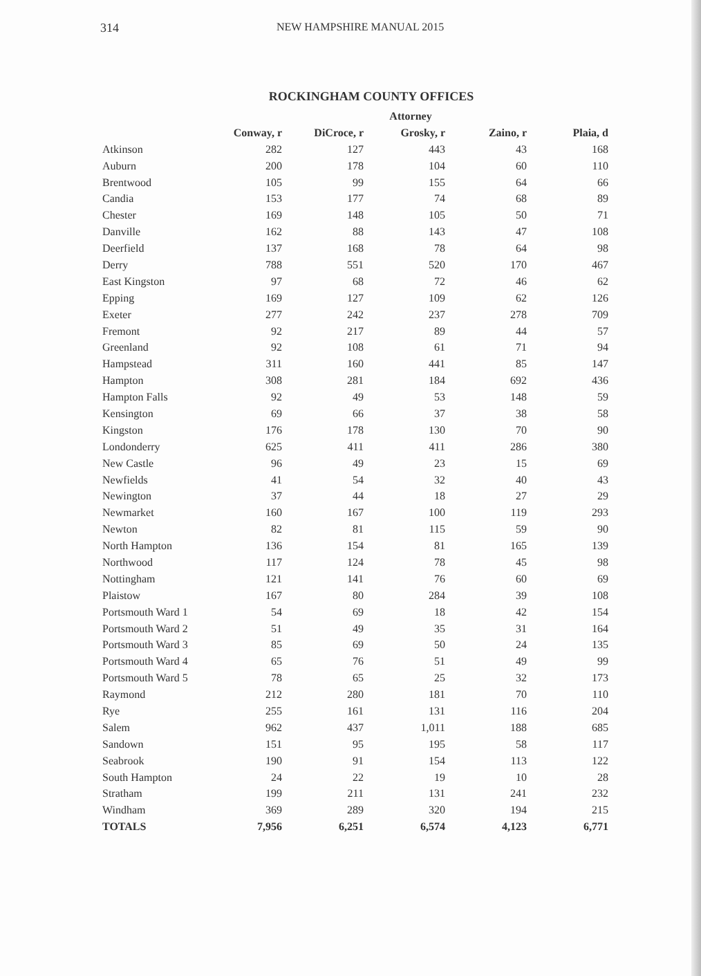314 NEW HAMPSHIRE MANUAL 2015
ROCKINGHAM COUNTY OFFICES
| | Attorney | | | | |
| --- | --- | --- | --- | --- | --- |
| | Conway, r | DiCroce, r | Grosky, r | Zaino, r | Plaia, d |
| Atkinson | 282 | 127 | 443 | 43 | 168 |
| Auburn | 200 | 178 | 104 | 60 | 110 |
| Brentwood | 105 | 99 | 155 | 64 | 66 |
| Candia | 153 | 177 | 74 | 68 | 89 |
| Chester | 169 | 148 | 105 | 50 | 71 |
| Danville | 162 | 88 | 143 | 47 | 108 |
| Deerfield | 137 | 168 | 78 | 64 | 98 |
| Derry | 788 | 551 | 520 | 170 | 467 |
| East Kingston | 97 | 68 | 72 | 46 | 62 |
| Epping | 169 | 127 | 109 | 62 | 126 |
| Exeter | 277 | 242 | 237 | 278 | 709 |
| Fremont | 92 | 217 | 89 | 44 | 57 |
| Greenland | 92 | 108 | 61 | 71 | 94 |
| Hampstead | 311 | 160 | 441 | 85 | 147 |
| Hampton | 308 | 281 | 184 | 692 | 436 |
| Hampton Falls | 92 | 49 | 53 | 148 | 59 |
| Kensington | 69 | 66 | 37 | 38 | 58 |
| Kingston | 176 | 178 | 130 | 70 | 90 |
| Londonderry | 625 | 411 | 411 | 286 | 380 |
| New Castle | 96 | 49 | 23 | 15 | 69 |
| Newfields | 41 | 54 | 32 | 40 | 43 |
| Newington | 37 | 44 | 18 | 27 | 29 |
| Newmarket | 160 | 167 | 100 | 119 | 293 |
| Newton | 82 | 81 | 115 | 59 | 90 |
| North Hampton | 136 | 154 | 81 | 165 | 139 |
| Northwood | 117 | 124 | 78 | 45 | 98 |
| Nottingham | 121 | 141 | 76 | 60 | 69 |
| Plaistow | 167 | 80 | 284 | 39 | 108 |
| Portsmouth Ward 1 | 54 | 69 | 18 | 42 | 154 |
| Portsmouth Ward 2 | 51 | 49 | 35 | 31 | 164 |
| Portsmouth Ward 3 | 85 | 69 | 50 | 24 | 135 |
| Portsmouth Ward 4 | 65 | 76 | 51 | 49 | 99 |
| Portsmouth Ward 5 | 78 | 65 | 25 | 32 | 173 |
| Raymond | 212 | 280 | 181 | 70 | 110 |
| Rye | 255 | 161 | 131 | 116 | 204 |
| Salem | 962 | 437 | 1,011 | 188 | 685 |
| Sandown | 151 | 95 | 195 | 58 | 117 |
| Seabrook | 190 | 91 | 154 | 113 | 122 |
| South Hampton | 24 | 22 | 19 | 10 | 28 |
| Stratham | 199 | 211 | 131 | 241 | 232 |
| Windham | 369 | 289 | 320 | 194 | 215 |
| TOTALS | 7,956 | 6,251 | 6,574 | 4,123 | 6,771 |